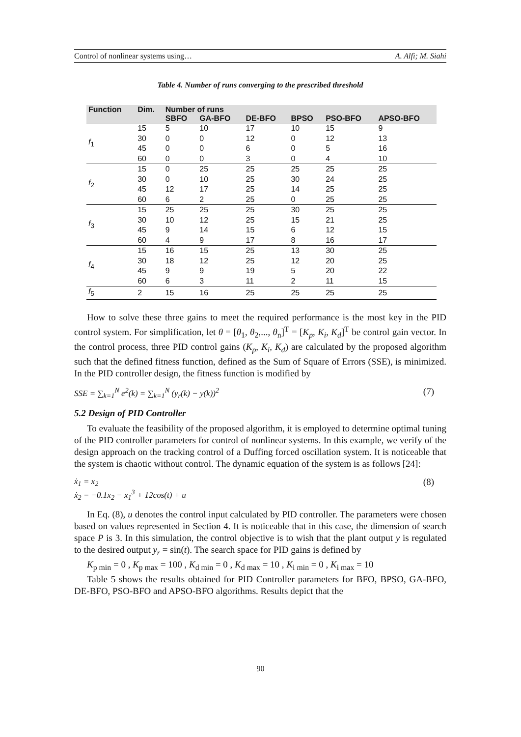Control of nonlinear systems using… A. Alfi; M. Siahi
Table 4. Number of runs converging to the prescribed threshold
| Function | Dim. | Number of runs | | | | | |
| --- | --- | --- | --- | --- | --- | --- | --- |
| | | SBFO | GA-BFO | DE-BFO | BPSO | PSO-BFO | APSO-BFO |
| f<sub>1</sub> | 15 | 5 | 10 | 17 | 10 | 15 | 9 |
| | 30 | 0 | 0 | 12 | 0 | 12 | 13 |
| | 45 | 0 | 0 | 6 | 0 | 5 | 16 |
| | 60 | 0 | 0 | 3 | 0 | 4 | 10 |
| f<sub>2</sub> | 15 | 0 | 25 | 25 | 25 | 25 | 25 |
| | 30 | 0 | 10 | 25 | 30 | 24 | 25 |
| | 45 | 12 | 17 | 25 | 14 | 25 | 25 |
| | 60 | 6 | 2 | 25 | 0 | 25 | 25 |
| f<sub>3</sub> | 15 | 25 | 25 | 25 | 30 | 25 | 25 |
| | 30 | 10 | 12 | 25 | 15 | 21 | 25 |
| | 45 | 9 | 14 | 15 | 6 | 12 | 15 |
| | 60 | 4 | 9 | 17 | 8 | 16 | 17 |
| f<sub>4</sub> | 15 | 16 | 15 | 25 | 13 | 30 | 25 |
| | 30 | 18 | 12 | 25 | 12 | 20 | 25 |
| | 45 | 9 | 9 | 19 | 5 | 20 | 22 |
| | 60 | 6 | 3 | 11 | 2 | 11 | 15 |
| f<sub>5</sub> | 2 | 15 | 16 | 25 | 25 | 25 | 25 |
How to solve these three gains to meet the required performance is the most key in the PID control system. For simplification, let θ = [θ<sub>1</sub>, θ<sub>2</sub>,..., θ<sub>n</sub>]<sup>T</sup> = [K<sub>p</sub>, K<sub>i</sub>, K<sub>d</sub>]<sup>T</sup> be control gain vector. In the control process, three PID control gains (K<sub>p</sub>, K<sub>i</sub>, K<sub>d</sub>) are calculated by the proposed algorithm such that the defined fitness function, defined as the Sum of Square of Errors (SSE), is minimized. In the PID controller design, the fitness function is modified by
SSE = ∑<sub>k=1</sub><sup>N</sup> e<sup>2</sup>(k) = ∑<sub>k=1</sub><sup>N</sup> (y<sub>r</sub>(k) − y(k))<sup>2</sup> (7)
5.2 Design of PID Controller
To evaluate the feasibility of the proposed algorithm, it is employed to determine optimal tuning of the PID controller parameters for control of nonlinear systems. In this example, we verify of the design approach on the tracking control of a Duffing forced oscillation system. It is noticeable that the system is chaotic without control. The dynamic equation of the system is as follows [24]:
ẋ<sub>1</sub> = x<sub>2</sub>
ẋ<sub>2</sub> = −0.1x<sub>2</sub> − x<sub>1</sub><sup>3</sup> + 12cos(t) + u (8)
In Eq. (8), u denotes the control input calculated by PID controller. The parameters were chosen based on values represented in Section 4. It is noticeable that in this case, the dimension of search space P is 3. In this simulation, the control objective is to wish that the plant output y is regulated to the desired output y<sub>r</sub> = sin(t). The search space for PID gains is defined by
K<sub>p min</sub> = 0 , K<sub>p max</sub> = 100 , K<sub>d min</sub> = 0 , K<sub>d max</sub> = 10 , K<sub>i min</sub> = 0 , K<sub>i max</sub> = 10
Table 5 shows the results obtained for PID Controller parameters for BFO, BPSO, GA-BFO, DE-BFO, PSO-BFO and APSO-BFO algorithms. Results depict that the
90